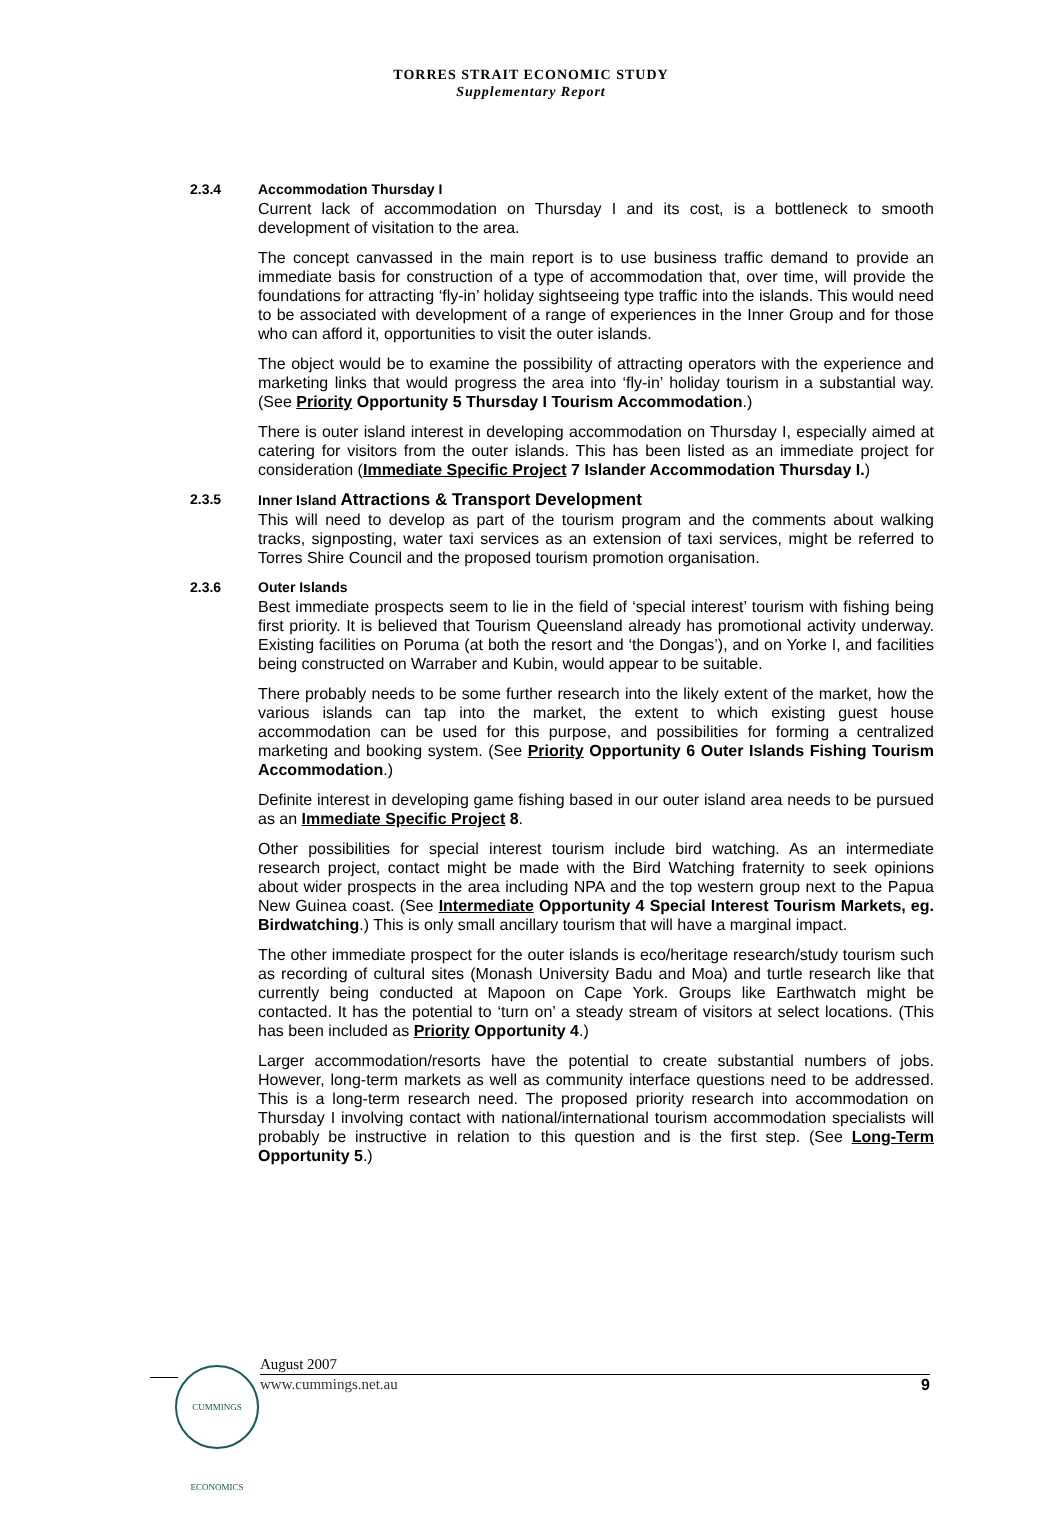TORRES STRAIT ECONOMIC STUDY
Supplementary Report
2.3.4 Accommodation Thursday I
Current lack of accommodation on Thursday I and its cost, is a bottleneck to smooth development of visitation to the area.
The concept canvassed in the main report is to use business traffic demand to provide an immediate basis for construction of a type of accommodation that, over time, will provide the foundations for attracting ‘fly-in’ holiday sightseeing type traffic into the islands. This would need to be associated with development of a range of experiences in the Inner Group and for those who can afford it, opportunities to visit the outer islands.
The object would be to examine the possibility of attracting operators with the experience and marketing links that would progress the area into ‘fly-in’ holiday tourism in a substantial way. (See Priority Opportunity 5 Thursday I Tourism Accommodation.)
There is outer island interest in developing accommodation on Thursday I, especially aimed at catering for visitors from the outer islands. This has been listed as an immediate project for consideration (Immediate Specific Project 7 Islander Accommodation Thursday I.)
2.3.5 Inner Island Attractions & Transport Development
This will need to develop as part of the tourism program and the comments about walking tracks, signposting, water taxi services as an extension of taxi services, might be referred to Torres Shire Council and the proposed tourism promotion organisation.
2.3.6 Outer Islands
Best immediate prospects seem to lie in the field of ‘special interest’ tourism with fishing being first priority. It is believed that Tourism Queensland already has promotional activity underway. Existing facilities on Poruma (at both the resort and ‘the Dongas’), and on Yorke I, and facilities being constructed on Warraber and Kubin, would appear to be suitable.
There probably needs to be some further research into the likely extent of the market, how the various islands can tap into the market, the extent to which existing guest house accommodation can be used for this purpose, and possibilities for forming a centralized marketing and booking system. (See Priority Opportunity 6 Outer Islands Fishing Tourism Accommodation.)
Definite interest in developing game fishing based in our outer island area needs to be pursued as an Immediate Specific Project 8.
Other possibilities for special interest tourism include bird watching. As an intermediate research project, contact might be made with the Bird Watching fraternity to seek opinions about wider prospects in the area including NPA and the top western group next to the Papua New Guinea coast. (See Intermediate Opportunity 4 Special Interest Tourism Markets, eg. Birdwatching.) This is only small ancillary tourism that will have a marginal impact.
The other immediate prospect for the outer islands is eco/heritage research/study tourism such as recording of cultural sites (Monash University Badu and Moa) and turtle research like that currently being conducted at Mapoon on Cape York. Groups like Earthwatch might be contacted. It has the potential to ‘turn on’ a steady stream of visitors at select locations. (This has been included as Priority Opportunity 4.)
Larger accommodation/resorts have the potential to create substantial numbers of jobs. However, long-term markets as well as community interface questions need to be addressed. This is a long-term research need. The proposed priority research into accommodation on Thursday I involving contact with national/international tourism accommodation specialists will probably be instructive in relation to this question and is the first step. (See Long-Term Opportunity 5.)
CUMMINGS ECONOMICS
August 2007
www.cummings.net.au 9